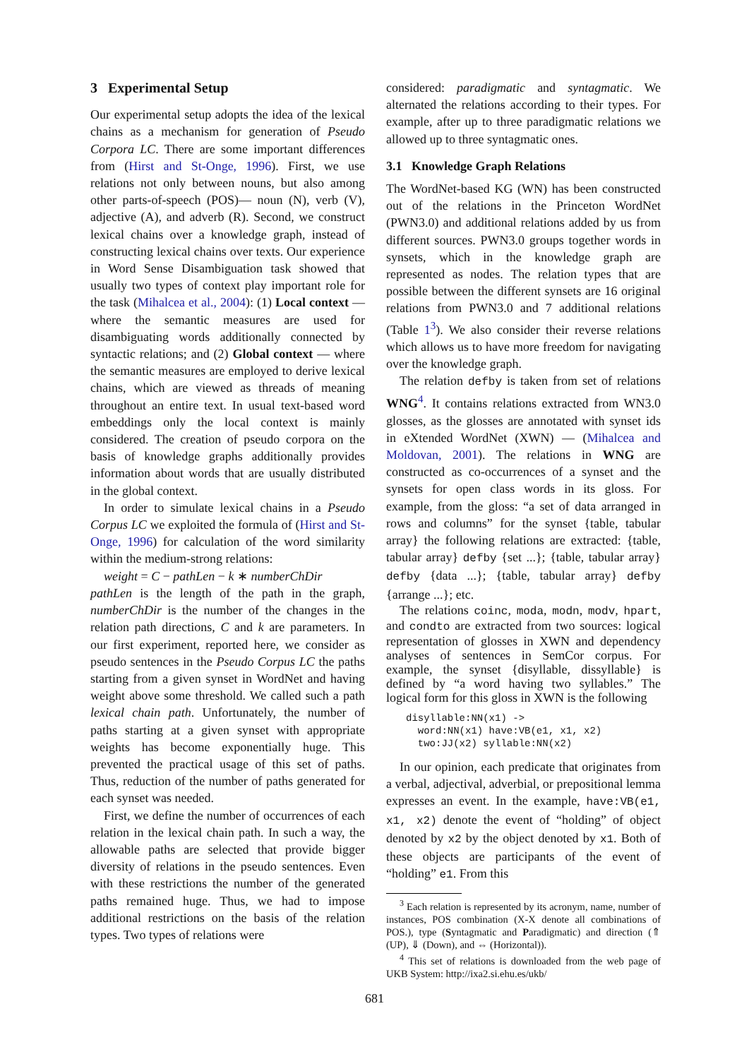3 Experimental Setup
Our experimental setup adopts the idea of the lexical chains as a mechanism for generation of Pseudo Corpora LC. There are some important differences from (Hirst and St-Onge, 1996). First, we use relations not only between nouns, but also among other parts-of-speech (POS)— noun (N), verb (V), adjective (A), and adverb (R). Second, we construct lexical chains over a knowledge graph, instead of constructing lexical chains over texts. Our experience in Word Sense Disambiguation task showed that usually two types of context play important role for the task (Mihalcea et al., 2004): (1) Local context — where the semantic measures are used for disambiguating words additionally connected by syntactic relations; and (2) Global context — where the semantic measures are employed to derive lexical chains, which are viewed as threads of meaning throughout an entire text. In usual text-based word embeddings only the local context is mainly considered. The creation of pseudo corpora on the basis of knowledge graphs additionally provides information about words that are usually distributed in the global context.
In order to simulate lexical chains in a Pseudo Corpus LC we exploited the formula of (Hirst and St-Onge, 1996) for calculation of the word similarity within the medium-strong relations:
weight = C − pathLen − k ∗ numberChDir
pathLen is the length of the path in the graph, numberChDir is the number of the changes in the relation path directions, C and k are parameters. In our first experiment, reported here, we consider as pseudo sentences in the Pseudo Corpus LC the paths starting from a given synset in WordNet and having weight above some threshold. We called such a path lexical chain path. Unfortunately, the number of paths starting at a given synset with appropriate weights has become exponentially huge. This prevented the practical usage of this set of paths. Thus, reduction of the number of paths generated for each synset was needed.
First, we define the number of occurrences of each relation in the lexical chain path. In such a way, the allowable paths are selected that provide bigger diversity of relations in the pseudo sentences. Even with these restrictions the number of the generated paths remained huge. Thus, we had to impose additional restrictions on the basis of the relation types. Two types of relations were
considered: paradigmatic and syntagmatic. We alternated the relations according to their types. For example, after up to three paradigmatic relations we allowed up to three syntagmatic ones.
3.1 Knowledge Graph Relations
The WordNet-based KG (WN) has been constructed out of the relations in the Princeton WordNet (PWN3.0) and additional relations added by us from different sources. PWN3.0 groups together words in synsets, which in the knowledge graph are represented as nodes. The relation types that are possible between the different synsets are 16 original relations from PWN3.0 and 7 additional relations (Table 1<sup>3</sup>). We also consider their reverse relations which allows us to have more freedom for navigating over the knowledge graph.
The relation defby is taken from set of relations WNG<sup>4</sup>. It contains relations extracted from WN3.0 glosses, as the glosses are annotated with synset ids in eXtended WordNet (XWN) — (Mihalcea and Moldovan, 2001). The relations in WNG are constructed as co-occurrences of a synset and the synsets for open class words in its gloss. For example, from the gloss: “a set of data arranged in rows and columns” for the synset {table, tabular array} the following relations are extracted: {table, tabular array} defby {set ...}; {table, tabular array} defby {data ...}; {table, tabular array} defby {arrange ...}; etc.
The relations coinc, moda, modn, modv, hpart, and condto are extracted from two sources: logical representation of glosses in XWN and dependency analyses of sentences in SemCor corpus. For example, the synset {disyllable, dissyllable} is defined by “a word having two syllables.” The logical form for this gloss in XWN is the following
disyllable:NN(x1) ->
  word:NN(x1) have:VB(e1, x1, x2)
  two:JJ(x2) syllable:NN(x2)
In our opinion, each predicate that originates from a verbal, adjectival, adverbial, or prepositional lemma expresses an event. In the example, have:VB(e1, x1, x2) denote the event of “holding” of object denoted by x2 by the object denoted by x1. Both of these objects are participants of the event of “holding” e1. From this
<sup>3</sup> Each relation is represented by its acronym, name, number of instances, POS combination (X-X denote all combinations of POS.), type (Syntagmatic and Paradigmatic) and direction (⇑ (UP), ⇓ (Down), and ⇔ (Horizontal)).
<sup>4</sup> This set of relations is downloaded from the web page of UKB System: http://ixa2.si.ehu.es/ukb/
681